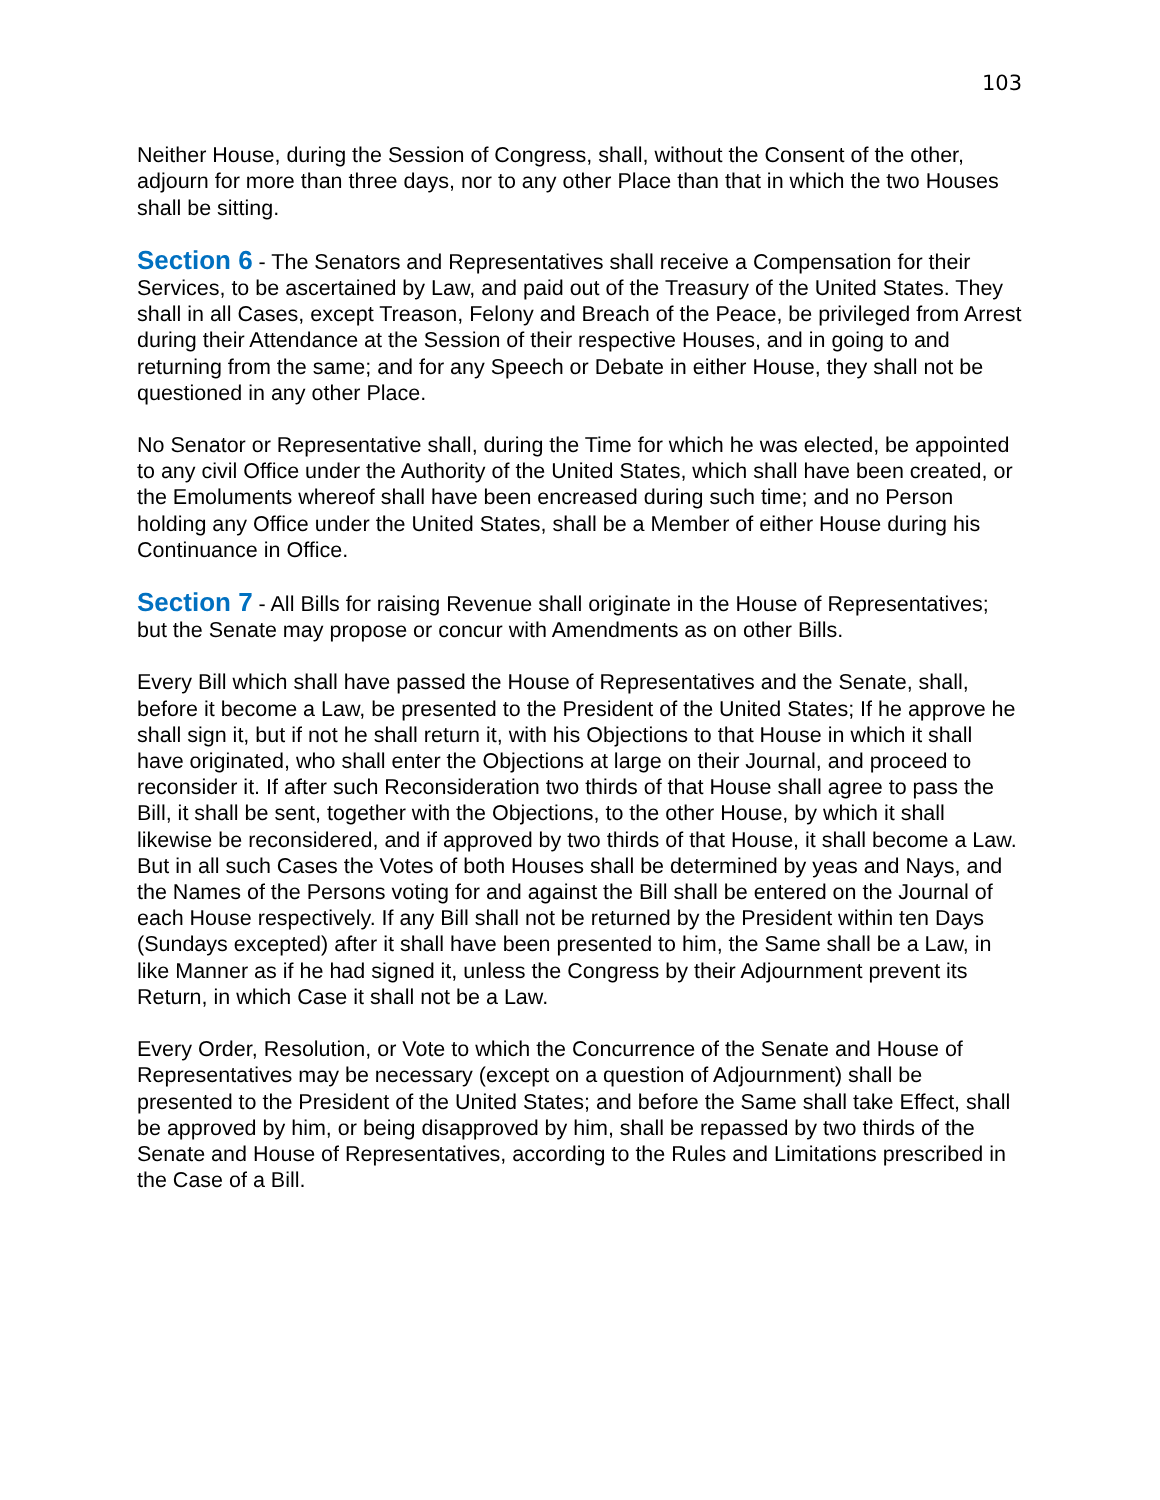103
Neither House, during the Session of Congress, shall, without the Consent of the other, adjourn for more than three days, nor to any other Place than that in which the two Houses shall be sitting.
Section 6 - The Senators and Representatives shall receive a Compensation for their Services, to be ascertained by Law, and paid out of the Treasury of the United States. They shall in all Cases, except Treason, Felony and Breach of the Peace, be privileged from Arrest during their Attendance at the Session of their respective Houses, and in going to and returning from the same; and for any Speech or Debate in either House, they shall not be questioned in any other Place.
No Senator or Representative shall, during the Time for which he was elected, be appointed to any civil Office under the Authority of the United States, which shall have been created, or the Emoluments whereof shall have been encreased during such time; and no Person holding any Office under the United States, shall be a Member of either House during his Continuance in Office.
Section 7 - All Bills for raising Revenue shall originate in the House of Representatives; but the Senate may propose or concur with Amendments as on other Bills.
Every Bill which shall have passed the House of Representatives and the Senate, shall, before it become a Law, be presented to the President of the United States; If he approve he shall sign it, but if not he shall return it, with his Objections to that House in which it shall have originated, who shall enter the Objections at large on their Journal, and proceed to reconsider it. If after such Reconsideration two thirds of that House shall agree to pass the Bill, it shall be sent, together with the Objections, to the other House, by which it shall likewise be reconsidered, and if approved by two thirds of that House, it shall become a Law. But in all such Cases the Votes of both Houses shall be determined by yeas and Nays, and the Names of the Persons voting for and against the Bill shall be entered on the Journal of each House respectively. If any Bill shall not be returned by the President within ten Days (Sundays excepted) after it shall have been presented to him, the Same shall be a Law, in like Manner as if he had signed it, unless the Congress by their Adjournment prevent its Return, in which Case it shall not be a Law.
Every Order, Resolution, or Vote to which the Concurrence of the Senate and House of Representatives may be necessary (except on a question of Adjournment) shall be presented to the President of the United States; and before the Same shall take Effect, shall be approved by him, or being disapproved by him, shall be repassed by two thirds of the Senate and House of Representatives, according to the Rules and Limitations prescribed in the Case of a Bill.